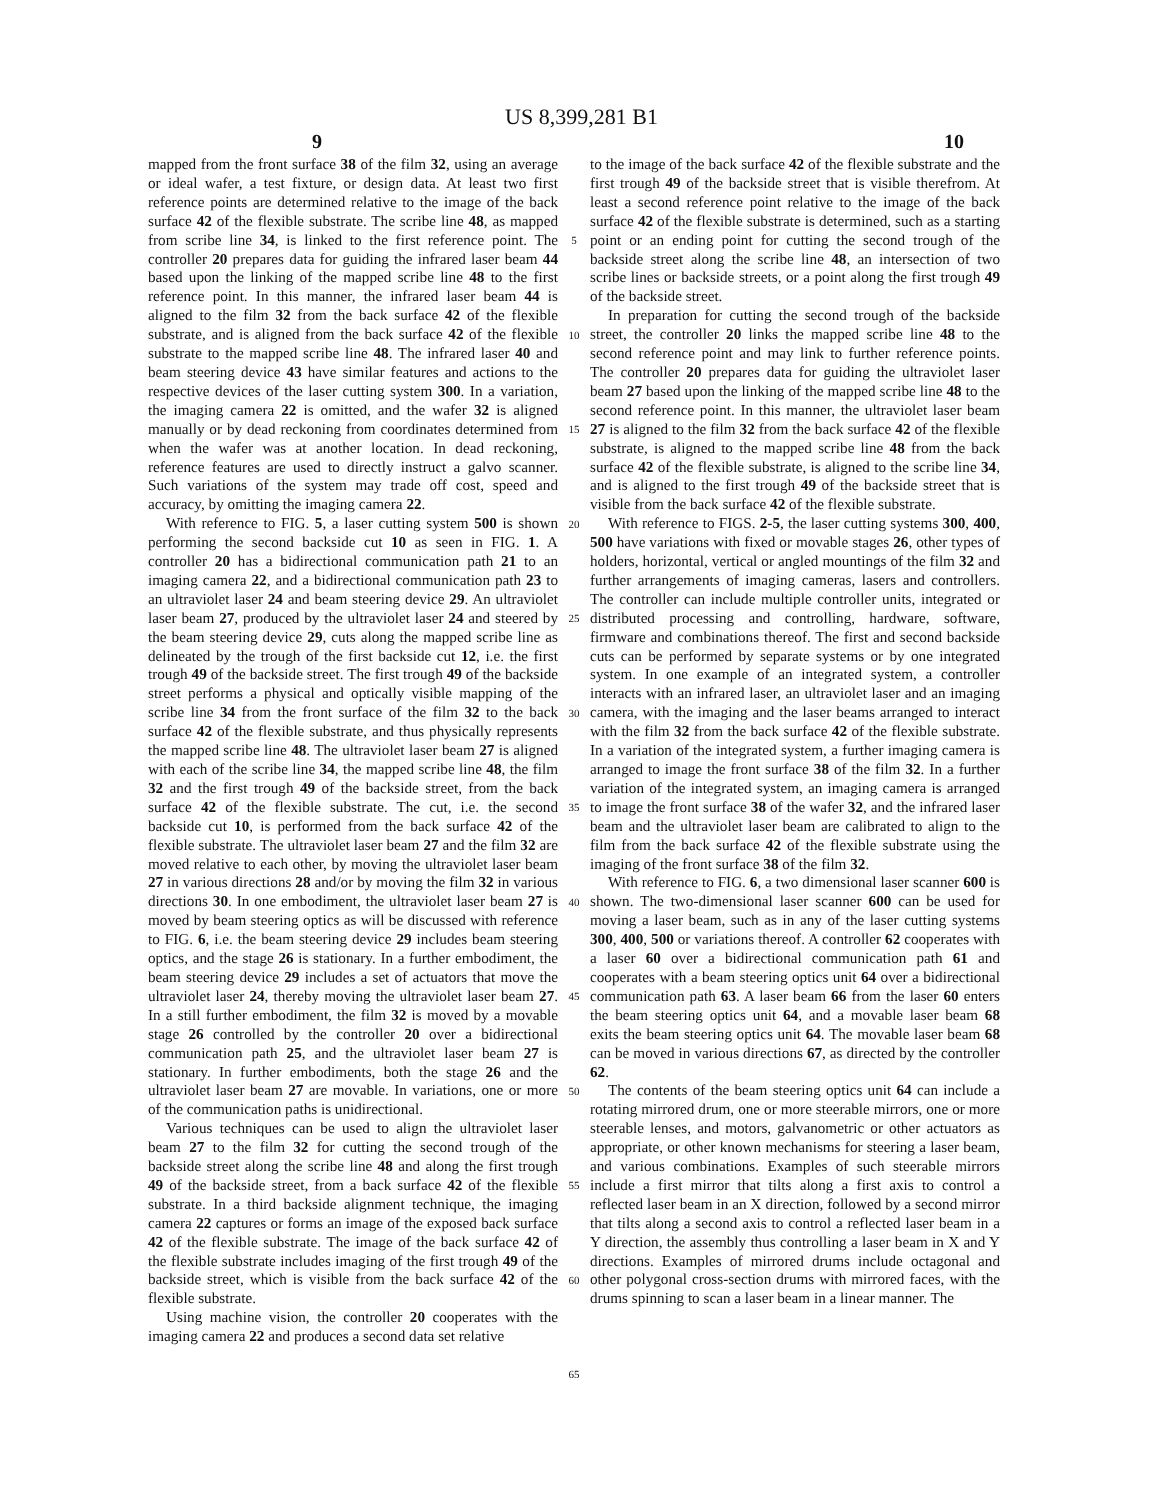US 8,399,281 B1
9 10
mapped from the front surface 38 of the film 32, using an average or ideal wafer, a test fixture, or design data. At least two first reference points are determined relative to the image of the back surface 42 of the flexible substrate. The scribe line 48, as mapped from scribe line 34, is linked to the first reference point. The controller 20 prepares data for guiding the infrared laser beam 44 based upon the linking of the mapped scribe line 48 to the first reference point. In this manner, the infrared laser beam 44 is aligned to the film 32 from the back surface 42 of the flexible substrate, and is aligned from the back surface 42 of the flexible substrate to the mapped scribe line 48. The infrared laser 40 and beam steering device 43 have similar features and actions to the respective devices of the laser cutting system 300. In a variation, the imaging camera 22 is omitted, and the wafer 32 is aligned manually or by dead reckoning from coordinates determined from when the wafer was at another location. In dead reckoning, reference features are used to directly instruct a galvo scanner. Such variations of the system may trade off cost, speed and accuracy, by omitting the imaging camera 22.
With reference to FIG. 5, a laser cutting system 500 is shown performing the second backside cut 10 as seen in FIG. 1. A controller 20 has a bidirectional communication path 21 to an imaging camera 22, and a bidirectional communication path 23 to an ultraviolet laser 24 and beam steering device 29. An ultraviolet laser beam 27, produced by the ultraviolet laser 24 and steered by the beam steering device 29, cuts along the mapped scribe line as delineated by the trough of the first backside cut 12, i.e. the first trough 49 of the backside street. The first trough 49 of the backside street performs a physical and optically visible mapping of the scribe line 34 from the front surface of the film 32 to the back surface 42 of the flexible substrate, and thus physically represents the mapped scribe line 48. The ultraviolet laser beam 27 is aligned with each of the scribe line 34, the mapped scribe line 48, the film 32 and the first trough 49 of the backside street, from the back surface 42 of the flexible substrate. The cut, i.e. the second backside cut 10, is performed from the back surface 42 of the flexible substrate. The ultraviolet laser beam 27 and the film 32 are moved relative to each other, by moving the ultraviolet laser beam 27 in various directions 28 and/or by moving the film 32 in various directions 30. In one embodiment, the ultraviolet laser beam 27 is moved by beam steering optics as will be discussed with reference to FIG. 6, i.e. the beam steering device 29 includes beam steering optics, and the stage 26 is stationary. In a further embodiment, the beam steering device 29 includes a set of actuators that move the ultraviolet laser 24, thereby moving the ultraviolet laser beam 27. In a still further embodiment, the film 32 is moved by a movable stage 26 controlled by the controller 20 over a bidirectional communication path 25, and the ultraviolet laser beam 27 is stationary. In further embodiments, both the stage 26 and the ultraviolet laser beam 27 are movable. In variations, one or more of the communication paths is unidirectional.
Various techniques can be used to align the ultraviolet laser beam 27 to the film 32 for cutting the second trough of the backside street along the scribe line 48 and along the first trough 49 of the backside street, from a back surface 42 of the flexible substrate. In a third backside alignment technique, the imaging camera 22 captures or forms an image of the exposed back surface 42 of the flexible substrate. The image of the back surface 42 of the flexible substrate includes imaging of the first trough 49 of the backside street, which is visible from the back surface 42 of the flexible substrate.
Using machine vision, the controller 20 cooperates with the imaging camera 22 and produces a second data set relative
5
10
15
20
25
30
35
40
45
50
55
60
65
to the image of the back surface 42 of the flexible substrate and the first trough 49 of the backside street that is visible therefrom. At least a second reference point relative to the image of the back surface 42 of the flexible substrate is determined, such as a starting point or an ending point for cutting the second trough of the backside street along the scribe line 48, an intersection of two scribe lines or backside streets, or a point along the first trough 49 of the backside street.
In preparation for cutting the second trough of the backside street, the controller 20 links the mapped scribe line 48 to the second reference point and may link to further reference points. The controller 20 prepares data for guiding the ultraviolet laser beam 27 based upon the linking of the mapped scribe line 48 to the second reference point. In this manner, the ultraviolet laser beam 27 is aligned to the film 32 from the back surface 42 of the flexible substrate, is aligned to the mapped scribe line 48 from the back surface 42 of the flexible substrate, is aligned to the scribe line 34, and is aligned to the first trough 49 of the backside street that is visible from the back surface 42 of the flexible substrate.
With reference to FIGS. 2-5, the laser cutting systems 300, 400, 500 have variations with fixed or movable stages 26, other types of holders, horizontal, vertical or angled mountings of the film 32 and further arrangements of imaging cameras, lasers and controllers. The controller can include multiple controller units, integrated or distributed processing and controlling, hardware, software, firmware and combinations thereof. The first and second backside cuts can be performed by separate systems or by one integrated system. In one example of an integrated system, a controller interacts with an infrared laser, an ultraviolet laser and an imaging camera, with the imaging and the laser beams arranged to interact with the film 32 from the back surface 42 of the flexible substrate. In a variation of the integrated system, a further imaging camera is arranged to image the front surface 38 of the film 32. In a further variation of the integrated system, an imaging camera is arranged to image the front surface 38 of the wafer 32, and the infrared laser beam and the ultraviolet laser beam are calibrated to align to the film from the back surface 42 of the flexible substrate using the imaging of the front surface 38 of the film 32.
With reference to FIG. 6, a two dimensional laser scanner 600 is shown. The two-dimensional laser scanner 600 can be used for moving a laser beam, such as in any of the laser cutting systems 300, 400, 500 or variations thereof. A controller 62 cooperates with a laser 60 over a bidirectional communication path 61 and cooperates with a beam steering optics unit 64 over a bidirectional communication path 63. A laser beam 66 from the laser 60 enters the beam steering optics unit 64, and a movable laser beam 68 exits the beam steering optics unit 64. The movable laser beam 68 can be moved in various directions 67, as directed by the controller 62.
The contents of the beam steering optics unit 64 can include a rotating mirrored drum, one or more steerable mirrors, one or more steerable lenses, and motors, galvanometric or other actuators as appropriate, or other known mechanisms for steering a laser beam, and various combinations. Examples of such steerable mirrors include a first mirror that tilts along a first axis to control a reflected laser beam in an X direction, followed by a second mirror that tilts along a second axis to control a reflected laser beam in a Y direction, the assembly thus controlling a laser beam in X and Y directions. Examples of mirrored drums include octagonal and other polygonal cross-section drums with mirrored faces, with the drums spinning to scan a laser beam in a linear manner. The